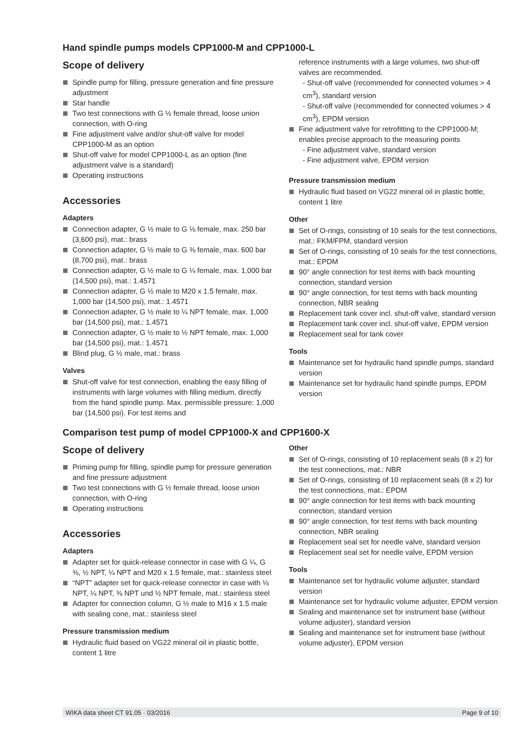Hand spindle pumps models CPP1000-M and CPP1000-L
Scope of delivery
Spindle pump for filling, pressure generation and fine pressure adjustment
Star handle
Two test connections with G ½ female thread, loose union connection, with O-ring
Fine adjustment valve and/or shut-off valve for model CPP1000-M as an option
Shut-off valve for model CPP1000-L as an option (fine adjustment valve is a standard)
Operating instructions
Accessories
Adapters
Connection adapter, G ½ male to G ⅛ female, max. 250 bar (3,600 psi), mat.: brass
Connection adapter, G ½ male to G ⅜ female, max. 600 bar (8,700 psi), mat.: brass
Connection adapter, G ½ male to G ¼ female, max. 1,000 bar (14,500 psi), mat.: 1.4571
Connection adapter, G ½ male to M20 x 1.5 female, max. 1,000 bar (14,500 psi), mat.: 1.4571
Connection adapter, G ½ male to ¼ NPT female, max. 1,000 bar (14,500 psi), mat.: 1.4571
Connection adapter, G ½ male to ½ NPT female, max. 1,000 bar (14,500 psi), mat.: 1.4571
Blind plug, G ½ male, mat.: brass
Valves
Shut-off valve for test connection, enabling the easy filling of instruments with large volumes with filling medium, directly from the hand spindle pump. Max. permissible pressure: 1,000 bar (14,500 psi). For test items and
reference instruments with a large volumes, two shut-off valves are recommended.
- Shut-off valve (recommended for connected volumes > 4 cm<sup>3</sup>), standard version
- Shut-off valve (recommended for connected volumes > 4 cm<sup>3</sup>), EPDM version
Fine adjustment valve for retrofitting to the CPP1000-M; enables precise approach to the measuring points
- Fine adjustment valve, standard version
- Fine adjustment valve, EPDM version
Pressure transmission medium
Hydraulic fluid based on VG22 mineral oil in plastic bottle, content 1 litre
Other
Set of O-rings, consisting of 10 seals for the test connections, mat.: FKM/FPM, standard version
Set of O-rings, consisting of 10 seals for the test connections, mat.: EPDM
90° angle connection for test items with back mounting connection, standard version
90° angle connection, for test items with back mounting connection, NBR sealing
Replacement tank cover incl. shut-off valve, standard version
Replacement tank cover incl. shut-off valve, EPDM version
Replacement seal for tank cover
Tools
Maintenance set for hydraulic hand spindle pumps, standard version
Maintenance set for hydraulic hand spindle pumps, EPDM version
Comparison test pump of model CPP1000-X and CPP1600-X
Scope of delivery
Priming pump for filling, spindle pump for pressure generation and fine pressure adjustment
Two test connections with G ½ female thread, loose union connection, with O-ring
Operating instructions
Accessories
Adapters
Adapter set for quick-release connector in case with G ¼, G ⅜, ½ NPT, ¼ NPT and M20 x 1.5 female, mat.: stainless steel
“NPT” adapter set for quick-release connector in case with ⅛ NPT, ¼ NPT, ⅜ NPT und ½ NPT female, mat.: stainless steel
Adapter for connection column, G ½ male to M16 x 1.5 male with sealing cone, mat.: stainless steel
Pressure transmission medium
Hydraulic fluid based on VG22 mineral oil in plastic bottle, content 1 litre
Other
Set of O-rings, consisting of 10 replacement seals (8 x 2) for the test connections, mat.: NBR
Set of O-rings, consisting of 10 replacement seals (8 x 2) for the test connections, mat.: EPDM
90° angle connection for test items with back mounting connection, standard version
90° angle connection, for test items with back mounting connection, NBR sealing
Replacement seal set for needle valve, standard version
Replacement seal set for needle valve, EPDM version
Tools
Maintenance set for hydraulic volume adjuster, standard version
Maintenance set for hydraulic volume adjuster, EPDM version
Sealing and maintenance set for instrument base (without volume adjuster), standard version
Sealing and maintenance set for instrument base (without volume adjuster), EPDM version
WIKA data sheet CT 91.05 · 03/2016 Page 9 of 10